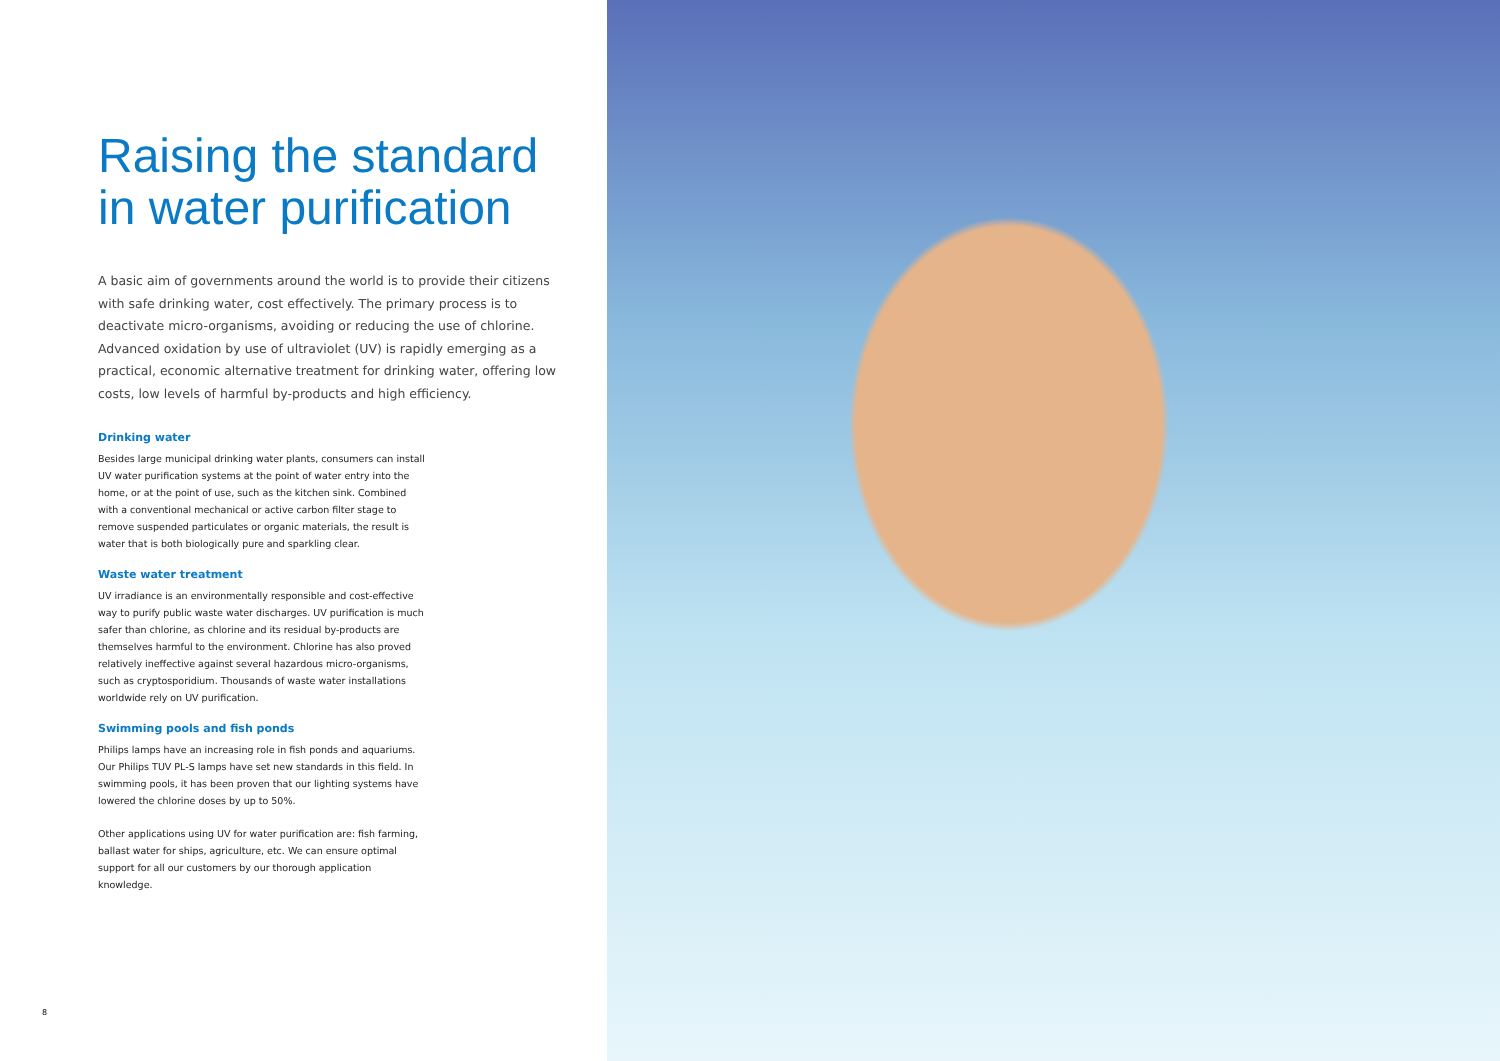Raising the standard in water purification
A basic aim of governments around the world is to provide their citizens with safe drinking water, cost effectively. The primary process is to deactivate micro-organisms, avoiding or reducing the use of chlorine. Advanced oxidation by use of ultraviolet (UV) is rapidly emerging as a practical, economic alternative treatment for drinking water, offering low costs, low levels of harmful by-products and high efficiency.
Drinking water
Besides large municipal drinking water plants, consumers can install UV water purification systems at the point of water entry into the home, or at the point of use, such as the kitchen sink. Combined with a conventional mechanical or active carbon filter stage to remove suspended particulates or organic materials, the result is water that is both biologically pure and sparkling clear.
Waste water treatment
UV irradiance is an environmentally responsible and cost-effective way to purify public waste water discharges. UV purification is much safer than chlorine, as chlorine and its residual by-products are themselves harmful to the environment. Chlorine has also proved relatively ineffective against several hazardous micro-organisms, such as cryptosporidium. Thousands of waste water installations worldwide rely on UV purification.
Swimming pools and fish ponds
Philips lamps have an increasing role in fish ponds and aquariums. Our Philips TUV PL-S lamps have set new standards in this field. In swimming pools, it has been proven that our lighting systems have lowered the chlorine doses by up to 50%.
Other applications using UV for water purification are: fish farming, ballast water for ships, agriculture, etc. We can ensure optimal support for all our customers by our thorough application knowledge.
8